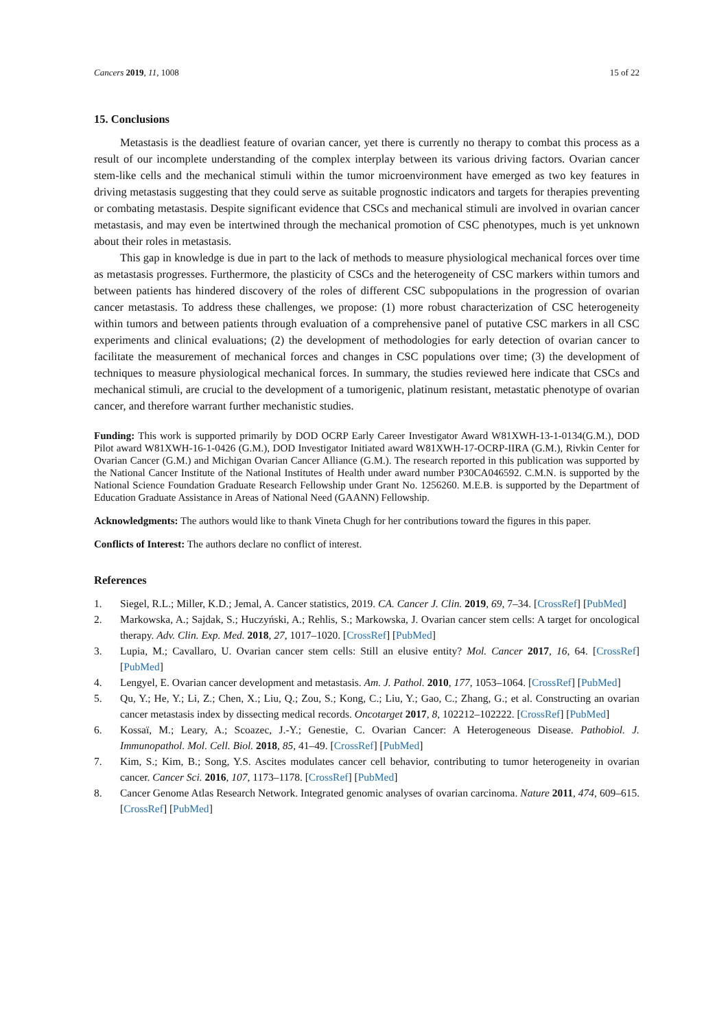Cancers 2019, 11, 1008 15 of 22
15. Conclusions
Metastasis is the deadliest feature of ovarian cancer, yet there is currently no therapy to combat this process as a result of our incomplete understanding of the complex interplay between its various driving factors. Ovarian cancer stem-like cells and the mechanical stimuli within the tumor microenvironment have emerged as two key features in driving metastasis suggesting that they could serve as suitable prognostic indicators and targets for therapies preventing or combating metastasis. Despite significant evidence that CSCs and mechanical stimuli are involved in ovarian cancer metastasis, and may even be intertwined through the mechanical promotion of CSC phenotypes, much is yet unknown about their roles in metastasis.
This gap in knowledge is due in part to the lack of methods to measure physiological mechanical forces over time as metastasis progresses. Furthermore, the plasticity of CSCs and the heterogeneity of CSC markers within tumors and between patients has hindered discovery of the roles of different CSC subpopulations in the progression of ovarian cancer metastasis. To address these challenges, we propose: (1) more robust characterization of CSC heterogeneity within tumors and between patients through evaluation of a comprehensive panel of putative CSC markers in all CSC experiments and clinical evaluations; (2) the development of methodologies for early detection of ovarian cancer to facilitate the measurement of mechanical forces and changes in CSC populations over time; (3) the development of techniques to measure physiological mechanical forces. In summary, the studies reviewed here indicate that CSCs and mechanical stimuli, are crucial to the development of a tumorigenic, platinum resistant, metastatic phenotype of ovarian cancer, and therefore warrant further mechanistic studies.
Funding: This work is supported primarily by DOD OCRP Early Career Investigator Award W81XWH-13-1-0134(G.M.), DOD Pilot award W81XWH-16-1-0426 (G.M.), DOD Investigator Initiated award W81XWH-17-OCRP-IIRA (G.M.), Rivkin Center for Ovarian Cancer (G.M.) and Michigan Ovarian Cancer Alliance (G.M.). The research reported in this publication was supported by the National Cancer Institute of the National Institutes of Health under award number P30CA046592. C.M.N. is supported by the National Science Foundation Graduate Research Fellowship under Grant No. 1256260. M.E.B. is supported by the Department of Education Graduate Assistance in Areas of National Need (GAANN) Fellowship.
Acknowledgments: The authors would like to thank Vineta Chugh for her contributions toward the figures in this paper.
Conflicts of Interest: The authors declare no conflict of interest.
References
1. Siegel, R.L.; Miller, K.D.; Jemal, A. Cancer statistics, 2019. CA. Cancer J. Clin. 2019, 69, 7–34. [CrossRef] [PubMed]
2. Markowska, A.; Sajdak, S.; Huczyński, A.; Rehlis, S.; Markowska, J. Ovarian cancer stem cells: A target for oncological therapy. Adv. Clin. Exp. Med. 2018, 27, 1017–1020. [CrossRef] [PubMed]
3. Lupia, M.; Cavallaro, U. Ovarian cancer stem cells: Still an elusive entity? Mol. Cancer 2017, 16, 64. [CrossRef] [PubMed]
4. Lengyel, E. Ovarian cancer development and metastasis. Am. J. Pathol. 2010, 177, 1053–1064. [CrossRef] [PubMed]
5. Qu, Y.; He, Y.; Li, Z.; Chen, X.; Liu, Q.; Zou, S.; Kong, C.; Liu, Y.; Gao, C.; Zhang, G.; et al. Constructing an ovarian cancer metastasis index by dissecting medical records. Oncotarget 2017, 8, 102212–102222. [CrossRef] [PubMed]
6. Kossaï, M.; Leary, A.; Scoazec, J.-Y.; Genestie, C. Ovarian Cancer: A Heterogeneous Disease. Pathobiol. J. Immunopathol. Mol. Cell. Biol. 2018, 85, 41–49. [CrossRef] [PubMed]
7. Kim, S.; Kim, B.; Song, Y.S. Ascites modulates cancer cell behavior, contributing to tumor heterogeneity in ovarian cancer. Cancer Sci. 2016, 107, 1173–1178. [CrossRef] [PubMed]
8. Cancer Genome Atlas Research Network. Integrated genomic analyses of ovarian carcinoma. Nature 2011, 474, 609–615. [CrossRef] [PubMed]